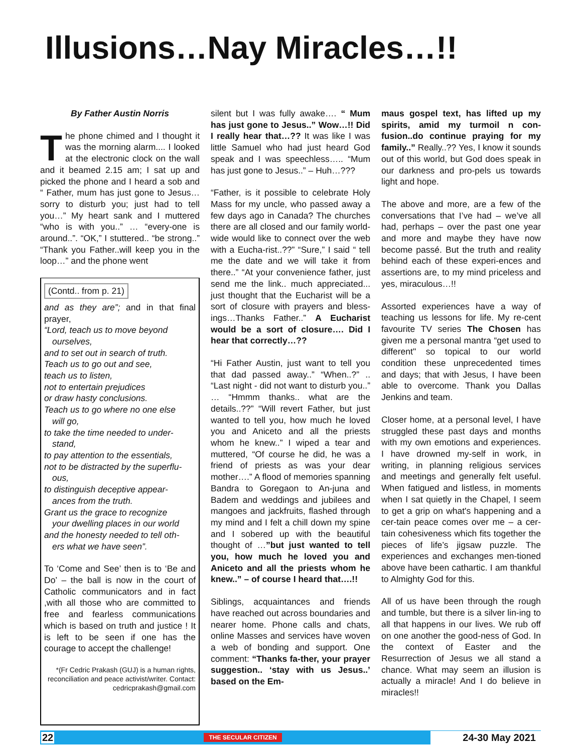Illusions…Nay Miracles…!!
By Father Austin Norris
The phone chimed and I thought it was the morning alarm.... I looked at the electronic clock on the wall and it beamed 2.15 am; I sat up and picked the phone and I heard a sob and “ Father, mum has just gone to Jesus… sorry to disturb you; just had to tell you…” My heart sank and I muttered “who is with you..” … “every-one is around..”. “OK,” I stuttered.. “be strong..” “Thank you Father..will keep you in the loop…” and the phone went
(Contd.. from p. 21)
and as they are”; and in that final prayer,
“Lord, teach us to move beyond
ourselves,
and to set out in search of truth.
Teach us to go out and see,
teach us to listen,
not to entertain prejudices
or draw hasty conclusions.
Teach us to go where no one else
will go,
to take the time needed to under-
stand,
to pay attention to the essentials,
not to be distracted by the superflu-
ous,
to distinguish deceptive appear-
ances from the truth.
Grant us the grace to recognize
your dwelling places in our world
and the honesty needed to tell oth-
ers what we have seen”.
To ‘Come and See’ then is to ‘Be and Do’ – the ball is now in the court of Catholic communicators and in fact ,with all those who are committed to free and fearless communications which is based on truth and justice ! It is left to be seen if one has the courage to accept the challenge!
*(Fr Cedric Prakash (GUJ) is a human rights, reconciliation and peace activist/writer. Contact: cedricprakash@gmail.com
silent but I was fully awake…. “ Mum has just gone to Jesus..” Wow…!! Did I really hear that…?? It was like I was little Samuel who had just heard God speak and I was speechless….. “Mum has just gone to Jesus..” – Huh…???
“Father, is it possible to celebrate Holy Mass for my uncle, who passed away a few days ago in Canada? The churches there are all closed and our family world-wide would like to connect over the web with a Eucha-rist..??” “Sure,” I said “ tell me the date and we will take it from there..” “At your convenience father, just send me the link.. much appreciated... just thought that the Eucharist will be a sort of closure with prayers and bless-ings…Thanks Father..” A Eucharist would be a sort of closure…. Did I hear that correctly…??
“Hi Father Austin, just want to tell you that dad passed away..” “When..?” .. “Last night - did not want to disturb you..” … “Hmmm thanks.. what are the details..??” “Will revert Father, but just wanted to tell you, how much he loved you and Aniceto and all the priests whom he knew..” I wiped a tear and muttered, “Of course he did, he was a friend of priests as was your dear mother….” A flood of memories spanning Bandra to Goregaon to An-juna and Badem and weddings and jubilees and mangoes and jackfruits, flashed through my mind and I felt a chill down my spine and I sobered up with the beautiful thought of …”but just wanted to tell you, how much he loved you and Aniceto and all the priests whom he knew..” – of course I heard that….!!
Siblings, acquaintances and friends have reached out across boundaries and nearer home. Phone calls and chats, online Masses and services have woven a web of bonding and support. One comment: “Thanks fa-ther, your prayer suggestion.. ‘stay with us Jesus..’ based on the Em-
maus gospel text, has lifted up my spirits, amid my turmoil n con-fusion..do continue praying for my family..” Really..?? Yes, I know it sounds out of this world, but God does speak in our darkness and pro-pels us towards light and hope.
The above and more, are a few of the conversations that I’ve had – we’ve all had, perhaps – over the past one year and more and maybe they have now become passé. But the truth and reality behind each of these experi-ences and assertions are, to my mind priceless and yes, miraculous…!!
Assorted experiences have a way of teaching us lessons for life. My re-cent favourite TV series The Chosen has given me a personal mantra “get used to different" so topical to our world condition these unprecedented times and days; that with Jesus, I have been able to overcome. Thank you Dallas Jenkins and team.
Closer home, at a personal level, I have struggled these past days and months with my own emotions and experiences. I have drowned my-self in work, in writing, in planning religious services and meetings and generally felt useful. When fatigued and listless, in moments when I sat quietly in the Chapel, I seem to get a grip on what's happening and a cer-tain peace comes over me – a cer-tain cohesiveness which fits together the pieces of life’s jigsaw puzzle. The experiences and exchanges men-tioned above have been cathartic. I am thankful to Almighty God for this.
All of us have been through the rough and tumble, but there is a silver lin-ing to all that happens in our lives. We rub off on one another the good-ness of God. In the context of Easter and the Resurrection of Jesus we all stand a chance. What may seem an illusion is actually a miracle! And I do believe in miracles!!
22 THE SECULAR CITIZEN 24-30 May 2021